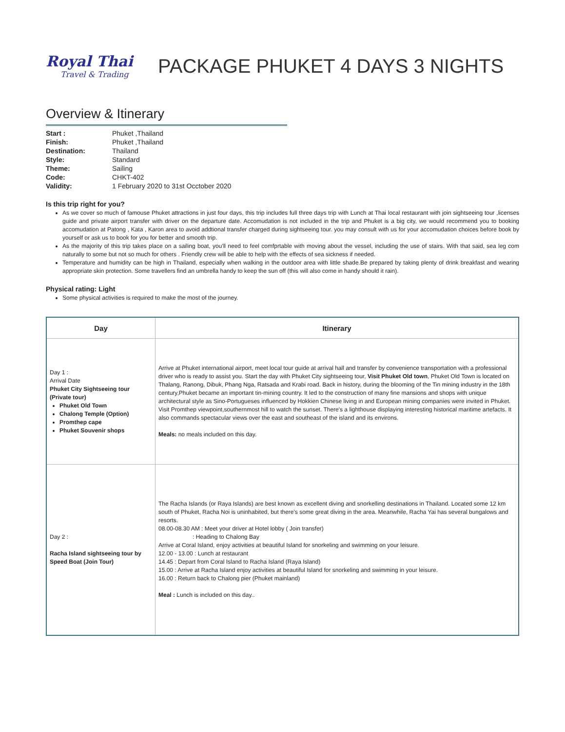Royal Thai
Travel & Trading
PACKAGE PHUKET 4 DAYS 3 NIGHTS
Overview & Itinerary
| Start : | Phuket ,Thailand |
| Finish: | Phuket ,Thailand |
| Destination: | Thailand |
| Style: | Standard |
| Theme: | Sailing |
| Code: | CHKT-402 |
| Validity: | 1 February 2020 to 31st Occtober 2020 |
Is this trip right for you?
As we cover so much of famouse Phuket attractions in just four days, this trip includes full three days trip with Lunch at Thai local restaurant with join sightseeing tour ,licenses guide and private airport transfer with driver on the departure date. Accomudation is not included in the trip and Phuket is a big city, we would recommend you to booking accomudation at Patong , Kata , Karon area to avoid addtional transfer charged during sightseeing tour. you may consult with us for your accomudation choices before book by yourself or ask us to book for you for better and smooth trip.
As the majority of this trip takes place on a sailing boat, you'll need to feel comfprtable with moving about the vessel, including the use of stairs. With that said, sea leg com naturally to some but not so much for others . Friendly crew will be able to help with the effects of sea sickness if needed.
Temperature and humidity can be high in Thailand, especially when walking in the outdoor area with little shade.Be prepared by taking plenty of drink breakfast and wearing appropriate skin protection. Some travellers find an umbrella handy to keep the sun off (this will also come in handy should it rain).
Physical rating: Light
Some physical activities is required to make the most of the journey.
| Day | Itinerary |
| --- | --- |
| Day 1 : Arrival Date Phuket City Sightseeing tour (Private tour) Phuket Old Town Chalong Temple (Option) Promthep cape Phuket Souvenir shops | Arrive at Phuket international airport, meet local tour guide at arrival hall and transfer by convenience transportation with a professional driver who is ready to assist you. Start the day with Phuket City sightseeing tour, Visit Phuket Old town , Phuket Old Town is located on Thalang, Ranong, Dibuk, Phang Nga, Ratsada and Krabi road. Back in history, during the blooming of the Tin mining industry in the 18th century,Phuket became an important tin-mining country. It led to the construction of many fine mansions and shops with unique architectural style as Sino-Portugueses influenced by Hokkien Chinese living in and European mining companies were invited in Phuket. Visit Promthep viewpoint,southernmost hill to watch the sunset. There's a lighthouse displaying interesting historical maritime artefacts. It also commands spectacular views over the east and southeast of the island and its environs. Meals: no meals included on this day. |
| Day 2 : Racha Island sightseeing tour by Speed Boat (Join Tour) | The Racha Islands (or Raya Islands) are best known as excellent diving and snorkelling destinations in Thailand. Located some 12 km south of Phuket, Racha Noi is uninhabited, but there's some great diving in the area. Meanwhile, Racha Yai has several bungalows and resorts. 08.00-08.30 AM : Meet your driver at Hotel lobby ( Join transfer) : Heading to Chalong Bay Arrive at Coral Island, enjoy activities at beautiful Island for snorkeling and swimming on your leisure. 12.00 - 13.00 : Lunch at restaurant 14.45 : Depart from Coral Island to Racha Island (Raya Island) 15.00 : Arrive at Racha Island enjoy activities at beautiful Island for snorkeling and swimming in your leisure. 16.00 : Return back to Chalong pier (Phuket mainland) Meal : Lunch is included on this day.. |